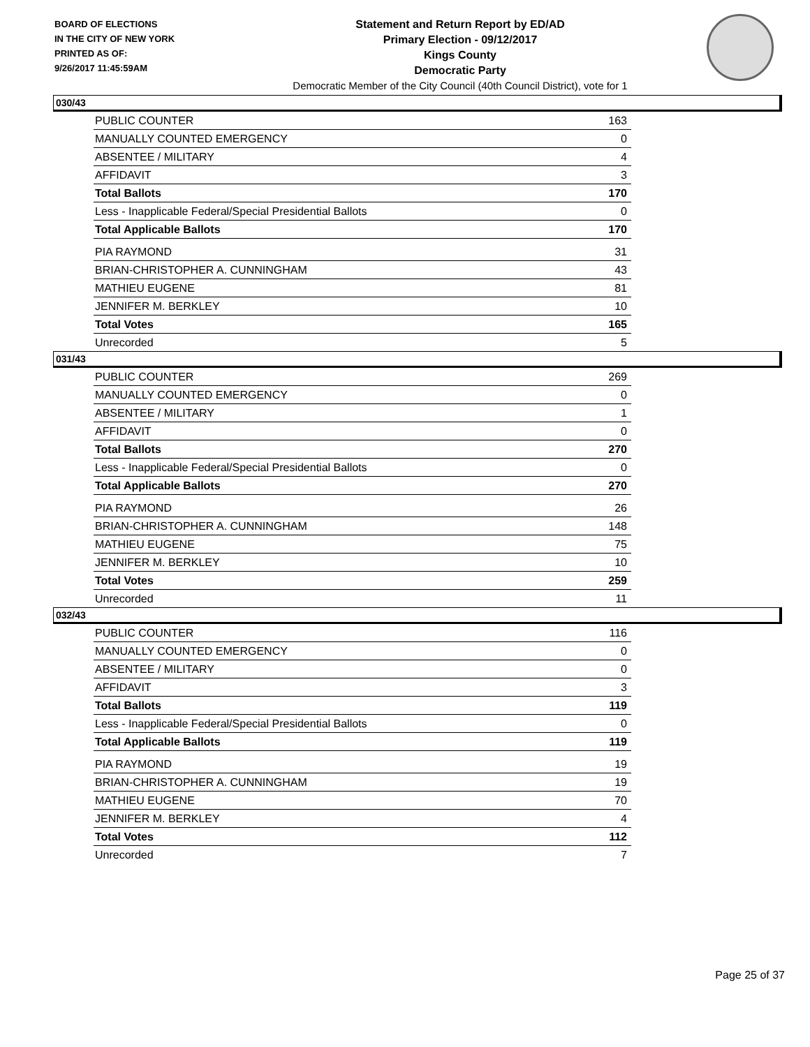BOARD OF ELECTIONS
IN THE CITY OF NEW YORK
PRINTED AS OF:
9/26/2017 11:45:59AM
Statement and Return Report by ED/AD
Primary Election - 09/12/2017
Kings County
Democratic Party
Democratic Member of the City Council (40th Council District), vote for 1
030/43
| PUBLIC COUNTER | 163 |
| MANUALLY COUNTED EMERGENCY | 0 |
| ABSENTEE / MILITARY | 4 |
| AFFIDAVIT | 3 |
| Total Ballots | 170 |
| Less - Inapplicable Federal/Special Presidential Ballots | 0 |
| Total Applicable Ballots | 170 |
| PIA RAYMOND | 31 |
| BRIAN-CHRISTOPHER A. CUNNINGHAM | 43 |
| MATHIEU EUGENE | 81 |
| JENNIFER M. BERKLEY | 10 |
| Total Votes | 165 |
| Unrecorded | 5 |
031/43
| PUBLIC COUNTER | 269 |
| MANUALLY COUNTED EMERGENCY | 0 |
| ABSENTEE / MILITARY | 1 |
| AFFIDAVIT | 0 |
| Total Ballots | 270 |
| Less - Inapplicable Federal/Special Presidential Ballots | 0 |
| Total Applicable Ballots | 270 |
| PIA RAYMOND | 26 |
| BRIAN-CHRISTOPHER A. CUNNINGHAM | 148 |
| MATHIEU EUGENE | 75 |
| JENNIFER M. BERKLEY | 10 |
| Total Votes | 259 |
| Unrecorded | 11 |
032/43
| PUBLIC COUNTER | 116 |
| MANUALLY COUNTED EMERGENCY | 0 |
| ABSENTEE / MILITARY | 0 |
| AFFIDAVIT | 3 |
| Total Ballots | 119 |
| Less - Inapplicable Federal/Special Presidential Ballots | 0 |
| Total Applicable Ballots | 119 |
| PIA RAYMOND | 19 |
| BRIAN-CHRISTOPHER A. CUNNINGHAM | 19 |
| MATHIEU EUGENE | 70 |
| JENNIFER M. BERKLEY | 4 |
| Total Votes | 112 |
| Unrecorded | 7 |
Page 25 of 37